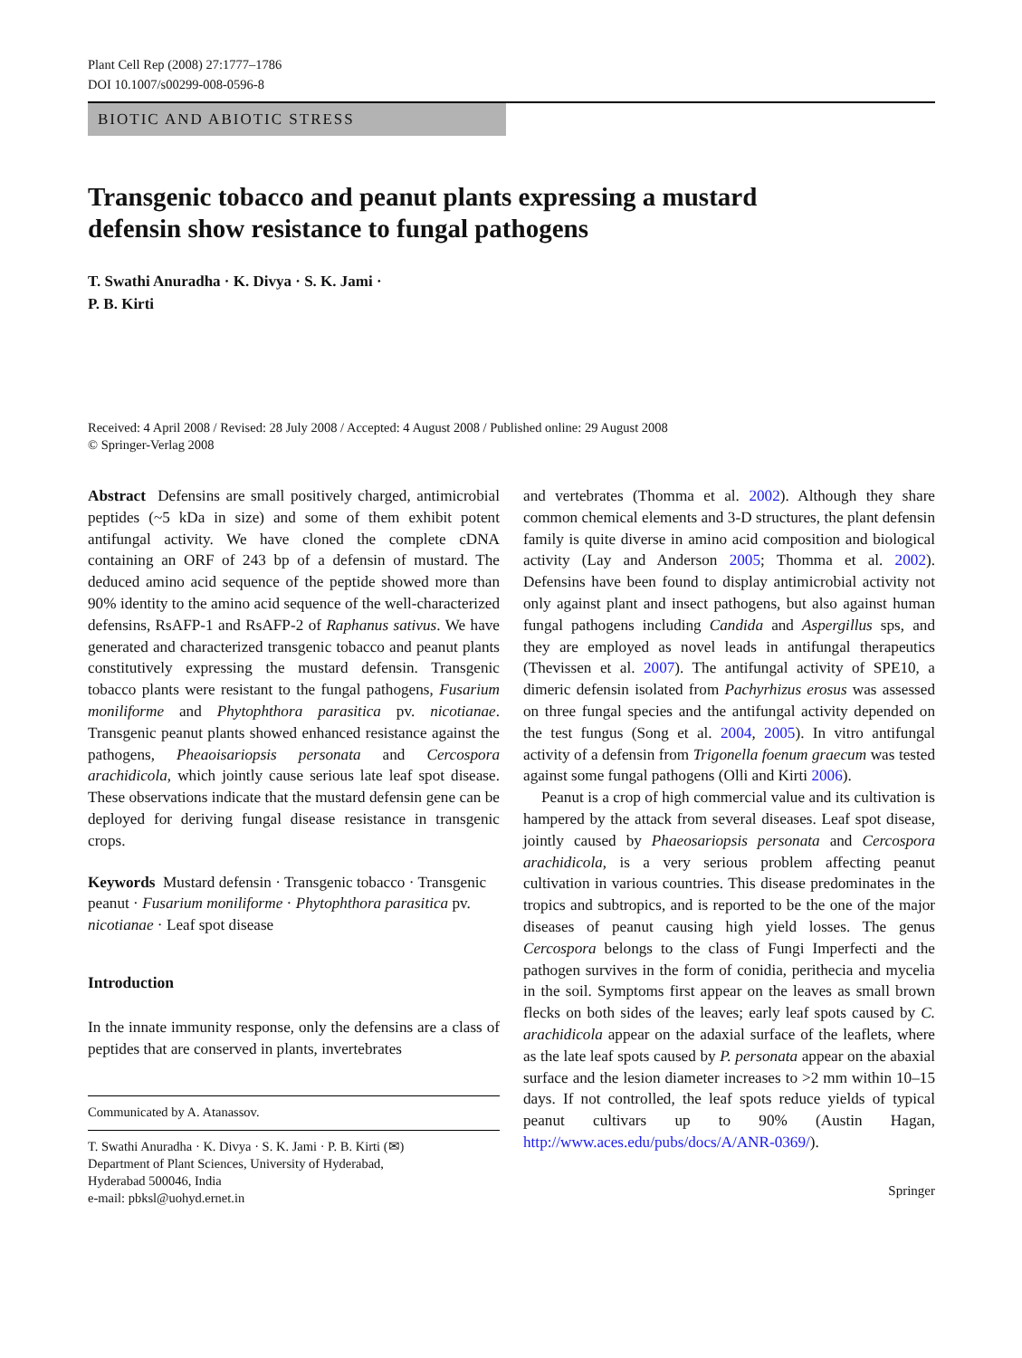Plant Cell Rep (2008) 27:1777–1786
DOI 10.1007/s00299-008-0596-8
BIOTIC AND ABIOTIC STRESS
Transgenic tobacco and peanut plants expressing a mustard
defensin show resistance to fungal pathogens
T. Swathi Anuradha · K. Divya · S. K. Jami ·
P. B. Kirti
Received: 4 April 2008 / Revised: 28 July 2008 / Accepted: 4 August 2008 / Published online: 29 August 2008
© Springer-Verlag 2008
Abstract Defensins are small positively charged, antimicrobial peptides (~5 kDa in size) and some of them exhibit potent antifungal activity. We have cloned the complete cDNA containing an ORF of 243 bp of a defensin of mustard. The deduced amino acid sequence of the peptide showed more than 90% identity to the amino acid sequence of the well-characterized defensins, RsAFP-1 and RsAFP-2 of Raphanus sativus. We have generated and characterized transgenic tobacco and peanut plants constitutively expressing the mustard defensin. Transgenic tobacco plants were resistant to the fungal pathogens, Fusarium moniliforme and Phytophthora parasitica pv. nicotianae. Transgenic peanut plants showed enhanced resistance against the pathogens, Pheaoisariopsis personata and Cercospora arachidicola, which jointly cause serious late leaf spot disease. These observations indicate that the mustard defensin gene can be deployed for deriving fungal disease resistance in transgenic crops.
Keywords Mustard defensin · Transgenic tobacco · Transgenic peanut · Fusarium moniliforme · Phytophthora parasitica pv. nicotianae · Leaf spot disease
Introduction
In the innate immunity response, only the defensins are a class of peptides that are conserved in plants, invertebrates
Communicated by A. Atanassov.
T. Swathi Anuradha · K. Divya · S. K. Jami · P. B. Kirti (✉)
Department of Plant Sciences, University of Hyderabad,
Hyderabad 500046, India
e-mail: pbksl@uohyd.ernet.in
and vertebrates (Thomma et al. 2002). Although they share common chemical elements and 3-D structures, the plant defensin family is quite diverse in amino acid composition and biological activity (Lay and Anderson 2005; Thomma et al. 2002). Defensins have been found to display antimicrobial activity not only against plant and insect pathogens, but also against human fungal pathogens including Candida and Aspergillus sps, and they are employed as novel leads in antifungal therapeutics (Thevissen et al. 2007). The antifungal activity of SPE10, a dimeric defensin isolated from Pachyrhizus erosus was assessed on three fungal species and the antifungal activity depended on the test fungus (Song et al. 2004, 2005). In vitro antifungal activity of a defensin from Trigonella foenum graecum was tested against some fungal pathogens (Olli and Kirti 2006).
Peanut is a crop of high commercial value and its cultivation is hampered by the attack from several diseases. Leaf spot disease, jointly caused by Phaeosariopsis personata and Cercospora arachidicola, is a very serious problem affecting peanut cultivation in various countries. This disease predominates in the tropics and subtropics, and is reported to be the one of the major diseases of peanut causing high yield losses. The genus Cercospora belongs to the class of Fungi Imperfecti and the pathogen survives in the form of conidia, perithecia and mycelia in the soil. Symptoms first appear on the leaves as small brown flecks on both sides of the leaves; early leaf spots caused by C. arachidicola appear on the adaxial surface of the leaflets, where as the late leaf spots caused by P. personata appear on the abaxial surface and the lesion diameter increases to >2 mm within 10–15 days. If not controlled, the leaf spots reduce yields of typical peanut cultivars up to 90% (Austin Hagan, http://www.aces.edu/pubs/docs/A/ANR-0369/).
Springer